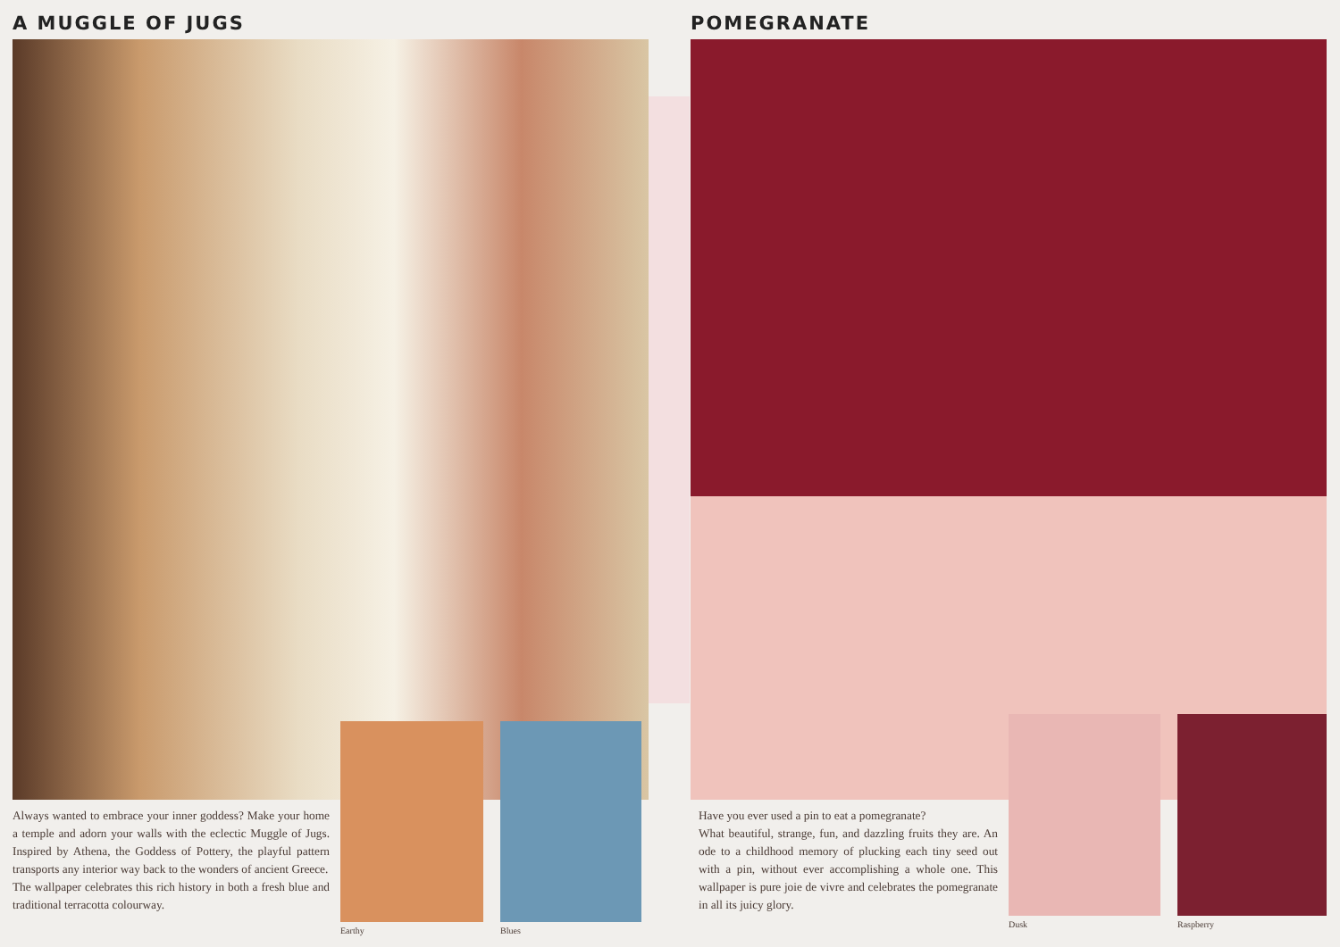A MUGGLE OF JUGS
Always wanted to embrace your inner goddess? Make your home a temple and adorn your walls with the eclectic Muggle of Jugs. Inspired by Athena, the Goddess of Pottery, the playful pattern transports any interior way back to the wonders of ancient Greece.
The wallpaper celebrates this rich history in both a fresh blue and traditional terracotta colourway.
Earthy Blues
POMEGRANATE
Have you ever used a pin to eat a pomegranate?
What beautiful, strange, fun, and dazzling fruits they are. An ode to a childhood memory of plucking each tiny seed out with a pin, without ever accomplishing a whole one. This wallpaper is pure joie de vivre and celebrates the pomegranate in all its juicy glory.
Dusk Raspberry